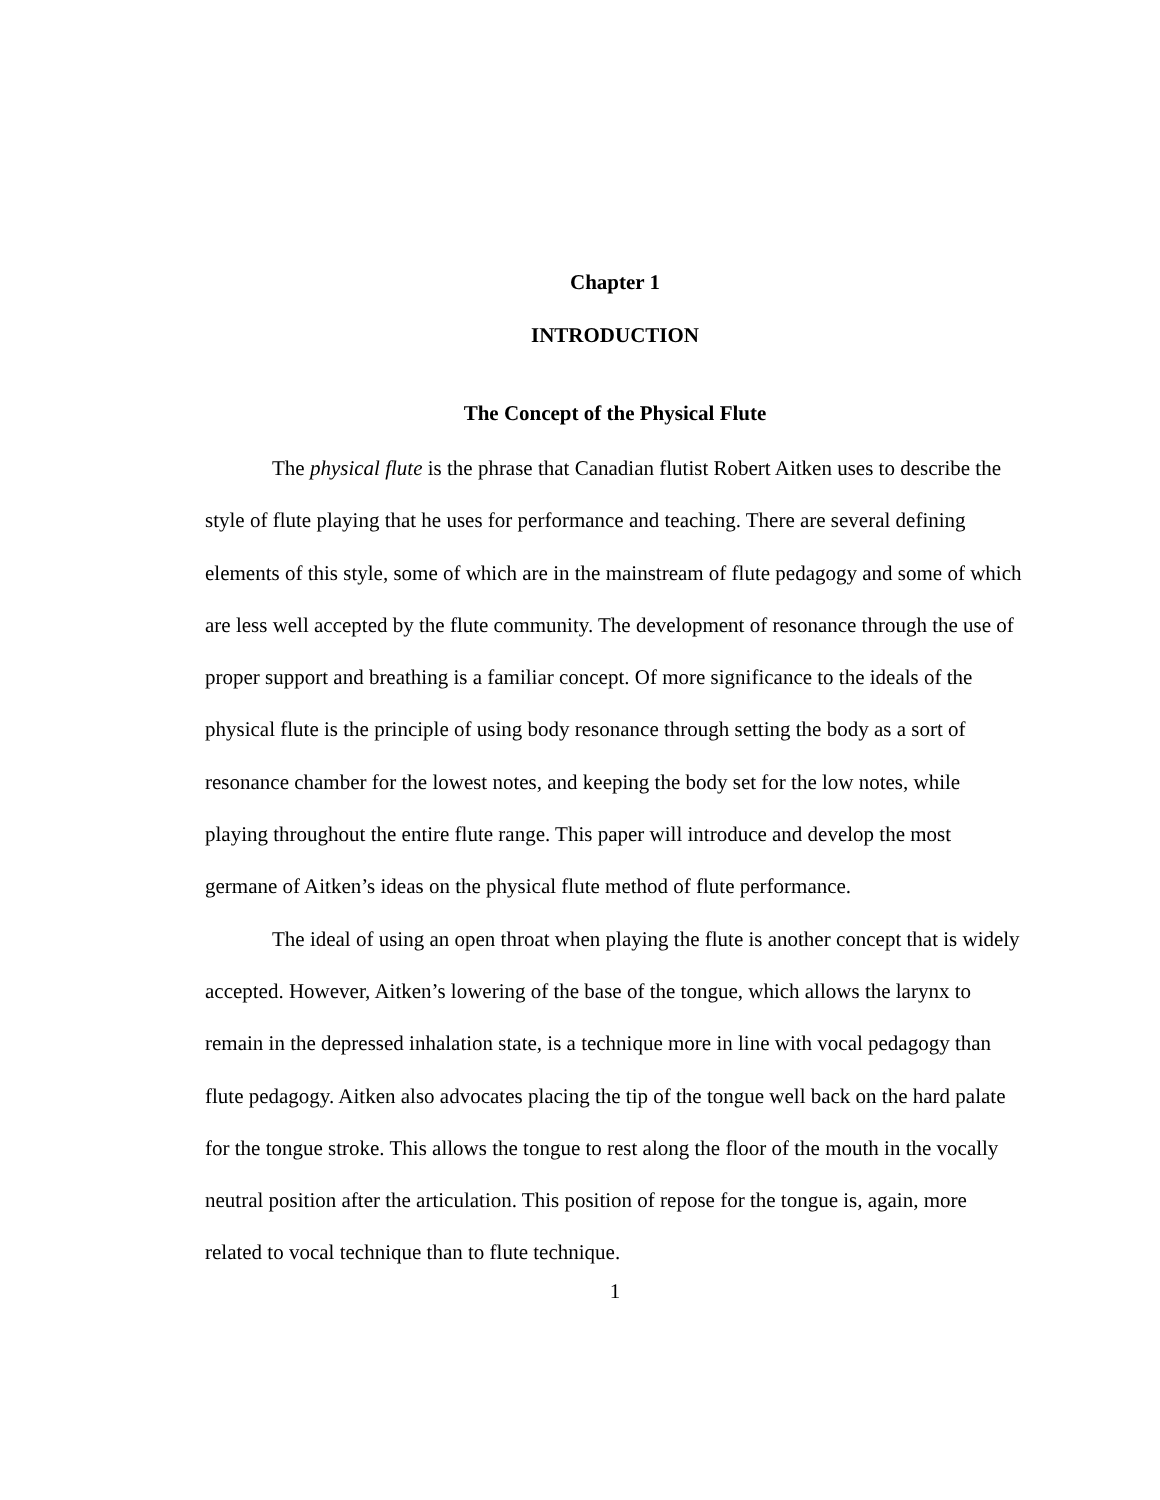Chapter 1
INTRODUCTION
The Concept of the Physical Flute
The physical flute is the phrase that Canadian flutist Robert Aitken uses to describe the style of flute playing that he uses for performance and teaching. There are several defining elements of this style, some of which are in the mainstream of flute pedagogy and some of which are less well accepted by the flute community. The development of resonance through the use of proper support and breathing is a familiar concept. Of more significance to the ideals of the physical flute is the principle of using body resonance through setting the body as a sort of resonance chamber for the lowest notes, and keeping the body set for the low notes, while playing throughout the entire flute range. This paper will introduce and develop the most germane of Aitken’s ideas on the physical flute method of flute performance.
The ideal of using an open throat when playing the flute is another concept that is widely accepted. However, Aitken’s lowering of the base of the tongue, which allows the larynx to remain in the depressed inhalation state, is a technique more in line with vocal pedagogy than flute pedagogy. Aitken also advocates placing the tip of the tongue well back on the hard palate for the tongue stroke. This allows the tongue to rest along the floor of the mouth in the vocally neutral position after the articulation. This position of repose for the tongue is, again, more related to vocal technique than to flute technique.
1